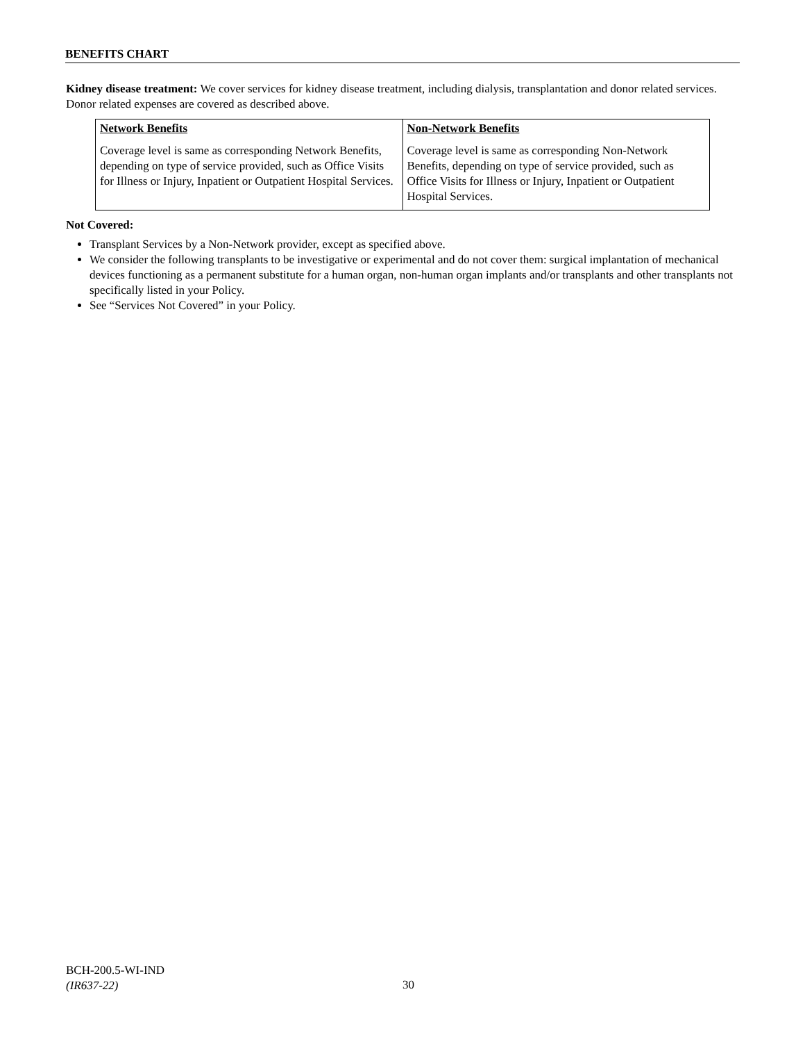BENEFITS CHART
Kidney disease treatment: We cover services for kidney disease treatment, including dialysis, transplantation and donor related services. Donor related expenses are covered as described above.
| Network Benefits Coverage level is same as corresponding Network Benefits, depending on type of service provided, such as Office Visits for Illness or Injury, Inpatient or Outpatient Hospital Services. | Non-Network Benefits Coverage level is same as corresponding Non-Network Benefits, depending on type of service provided, such as Office Visits for Illness or Injury, Inpatient or Outpatient Hospital Services. |
Not Covered:
Transplant Services by a Non-Network provider, except as specified above.
We consider the following transplants to be investigative or experimental and do not cover them: surgical implantation of mechanical devices functioning as a permanent substitute for a human organ, non-human organ implants and/or transplants and other transplants not specifically listed in your Policy.
See “Services Not Covered” in your Policy.
BCH-200.5-WI-IND
(IR637-22)
30